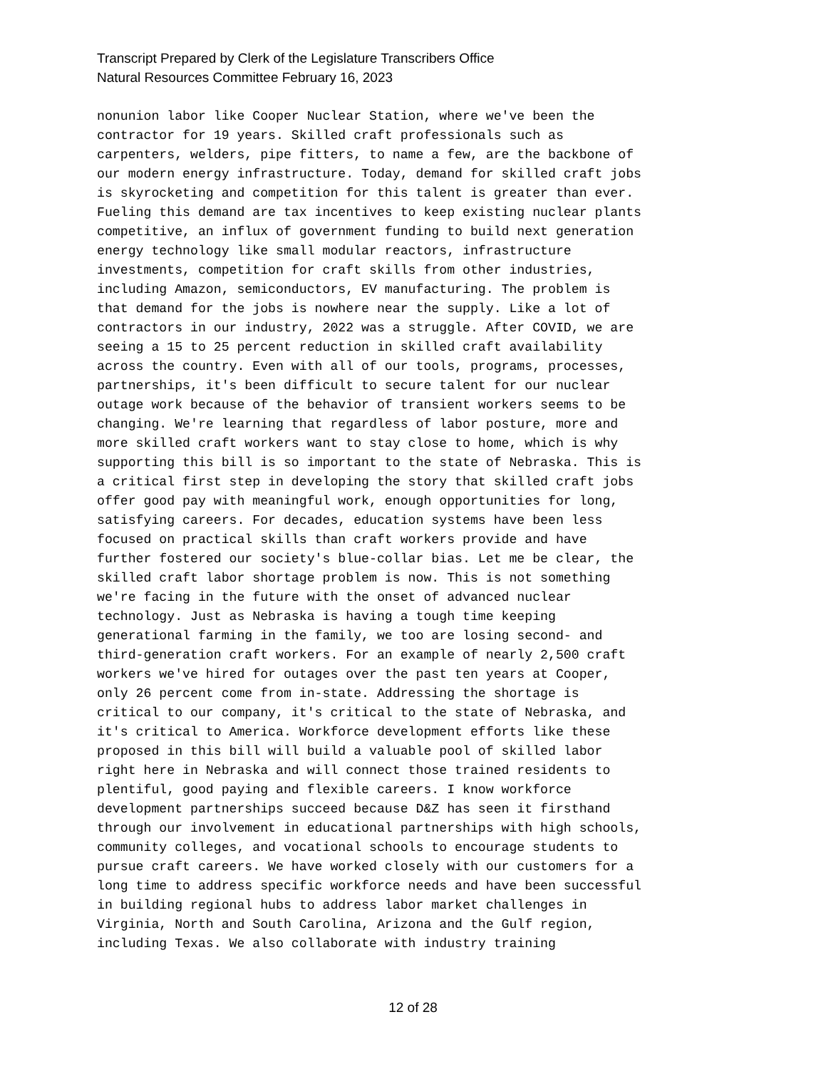Transcript Prepared by Clerk of the Legislature Transcribers Office
Natural Resources Committee February 16, 2023
nonunion labor like Cooper Nuclear Station, where we've been the contractor for 19 years. Skilled craft professionals such as carpenters, welders, pipe fitters, to name a few, are the backbone of our modern energy infrastructure. Today, demand for skilled craft jobs is skyrocketing and competition for this talent is greater than ever. Fueling this demand are tax incentives to keep existing nuclear plants competitive, an influx of government funding to build next generation energy technology like small modular reactors, infrastructure investments, competition for craft skills from other industries, including Amazon, semiconductors, EV manufacturing. The problem is that demand for the jobs is nowhere near the supply. Like a lot of contractors in our industry, 2022 was a struggle. After COVID, we are seeing a 15 to 25 percent reduction in skilled craft availability across the country. Even with all of our tools, programs, processes, partnerships, it's been difficult to secure talent for our nuclear outage work because of the behavior of transient workers seems to be changing. We're learning that regardless of labor posture, more and more skilled craft workers want to stay close to home, which is why supporting this bill is so important to the state of Nebraska. This is a critical first step in developing the story that skilled craft jobs offer good pay with meaningful work, enough opportunities for long, satisfying careers. For decades, education systems have been less focused on practical skills than craft workers provide and have further fostered our society's blue-collar bias. Let me be clear, the skilled craft labor shortage problem is now. This is not something we're facing in the future with the onset of advanced nuclear technology. Just as Nebraska is having a tough time keeping generational farming in the family, we too are losing second- and third-generation craft workers. For an example of nearly 2,500 craft workers we've hired for outages over the past ten years at Cooper, only 26 percent come from in-state. Addressing the shortage is critical to our company, it's critical to the state of Nebraska, and it's critical to America. Workforce development efforts like these proposed in this bill will build a valuable pool of skilled labor right here in Nebraska and will connect those trained residents to plentiful, good paying and flexible careers. I know workforce development partnerships succeed because D&Z has seen it firsthand through our involvement in educational partnerships with high schools, community colleges, and vocational schools to encourage students to pursue craft careers. We have worked closely with our customers for a long time to address specific workforce needs and have been successful in building regional hubs to address labor market challenges in Virginia, North and South Carolina, Arizona and the Gulf region, including Texas. We also collaborate with industry training
12 of 28